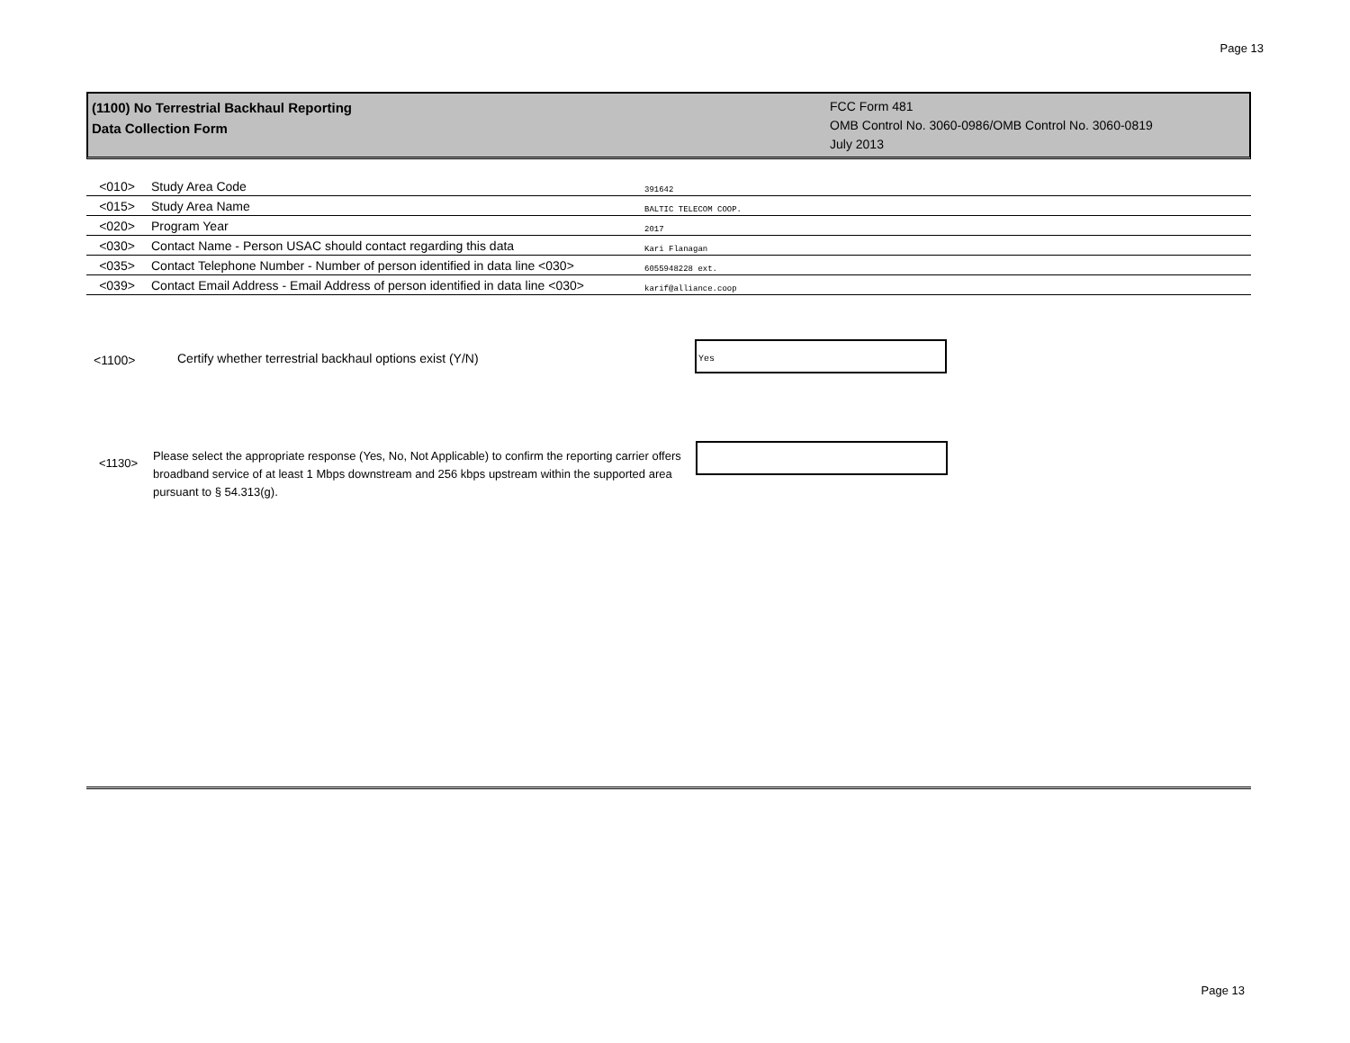Page 13
(1100) No Terrestrial Backhaul Reporting
Data Collection Form
FCC Form 481
OMB Control No. 3060-0986/OMB Control No. 3060-0819
July 2013
| <010> | Study Area Code | 391642 |
| <015> | Study Area Name | BALTIC TELECOM COOP. |
| <020> | Program Year | 2017 |
| <030> | Contact Name - Person USAC should contact regarding this data | Kari Flanagan |
| <035> | Contact Telephone Number - Number of person identified in data line <030> | 6055948228 ext. |
| <039> | Contact Email Address - Email Address of person identified in data line <030> | karif@alliance.coop |
<1100>
Certify whether terrestrial backhaul options exist (Y/N)
Yes
<1130>
Please select the appropriate response (Yes, No, Not Applicable) to confirm the reporting carrier offers broadband service of at least 1 Mbps downstream and 256 kbps upstream within the supported area pursuant to § 54.313(g).
Page 13